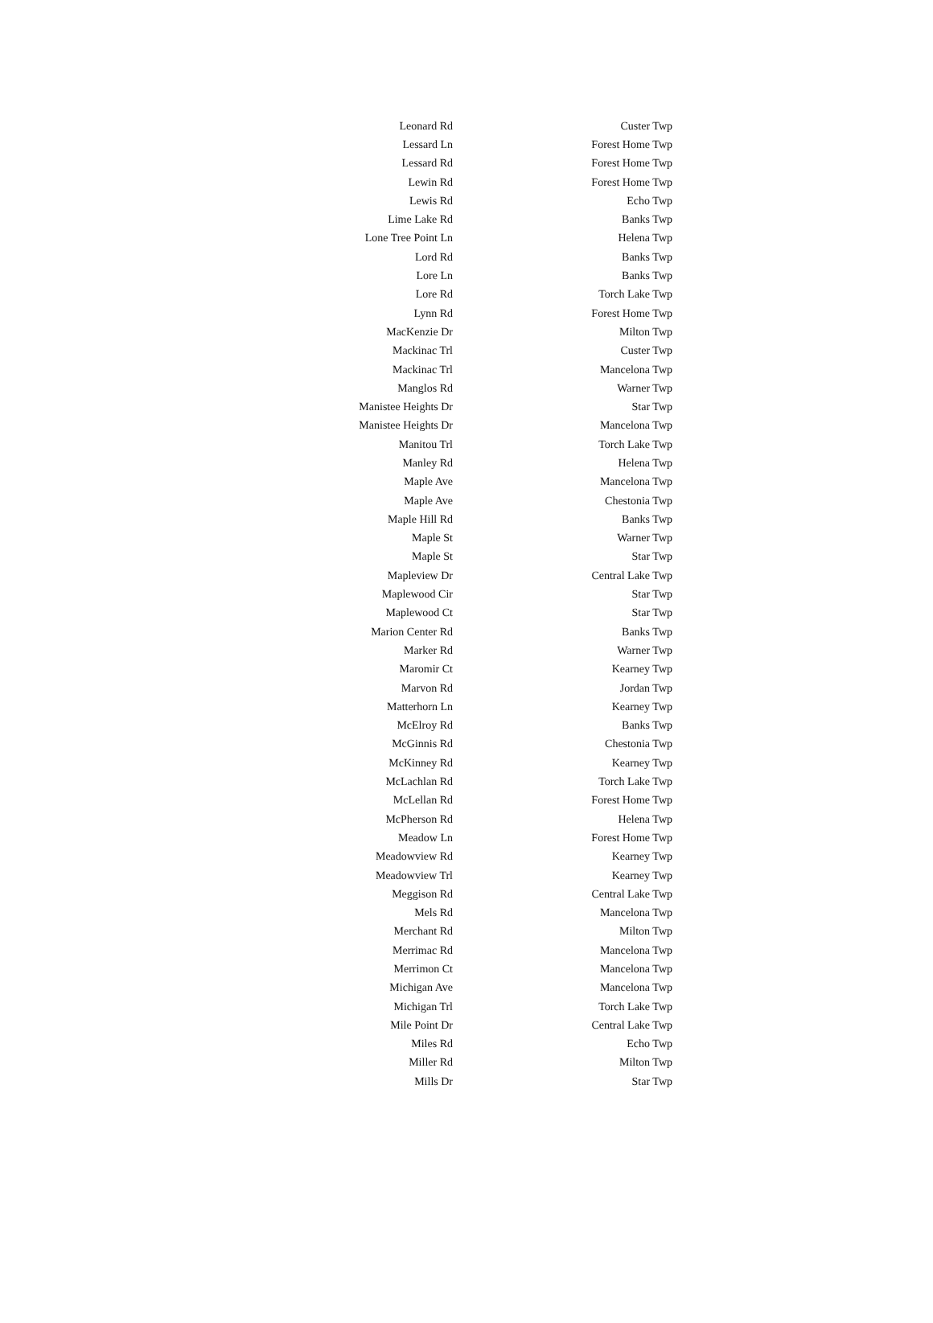| Leonard Rd | Custer Twp |
| Lessard Ln | Forest Home Twp |
| Lessard Rd | Forest Home Twp |
| Lewin Rd | Forest Home Twp |
| Lewis Rd | Echo Twp |
| Lime Lake Rd | Banks Twp |
| Lone Tree Point Ln | Helena Twp |
| Lord Rd | Banks Twp |
| Lore Ln | Banks Twp |
| Lore Rd | Torch Lake Twp |
| Lynn Rd | Forest Home Twp |
| MacKenzie Dr | Milton Twp |
| Mackinac Trl | Custer Twp |
| Mackinac Trl | Mancelona Twp |
| Manglos Rd | Warner Twp |
| Manistee Heights Dr | Star Twp |
| Manistee Heights Dr | Mancelona Twp |
| Manitou Trl | Torch Lake Twp |
| Manley Rd | Helena Twp |
| Maple Ave | Mancelona Twp |
| Maple Ave | Chestonia Twp |
| Maple Hill Rd | Banks Twp |
| Maple St | Warner Twp |
| Maple St | Star Twp |
| Mapleview Dr | Central Lake Twp |
| Maplewood Cir | Star Twp |
| Maplewood Ct | Star Twp |
| Marion Center Rd | Banks Twp |
| Marker Rd | Warner Twp |
| Maromir Ct | Kearney Twp |
| Marvon Rd | Jordan Twp |
| Matterhorn Ln | Kearney Twp |
| McElroy Rd | Banks Twp |
| McGinnis Rd | Chestonia Twp |
| McKinney Rd | Kearney Twp |
| McLachlan Rd | Torch Lake Twp |
| McLellan Rd | Forest Home Twp |
| McPherson Rd | Helena Twp |
| Meadow Ln | Forest Home Twp |
| Meadowview Rd | Kearney Twp |
| Meadowview Trl | Kearney Twp |
| Meggison Rd | Central Lake Twp |
| Mels Rd | Mancelona Twp |
| Merchant Rd | Milton Twp |
| Merrimac Rd | Mancelona Twp |
| Merrimon Ct | Mancelona Twp |
| Michigan Ave | Mancelona Twp |
| Michigan Trl | Torch Lake Twp |
| Mile Point Dr | Central Lake Twp |
| Miles Rd | Echo Twp |
| Miller Rd | Milton Twp |
| Mills Dr | Star Twp |